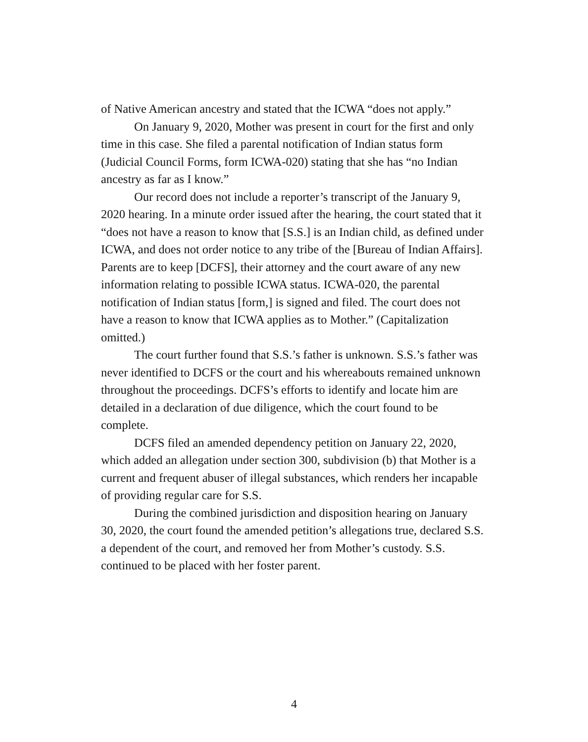of Native American ancestry and stated that the ICWA “does not apply.”
On January 9, 2020, Mother was present in court for the first and only time in this case. She filed a parental notification of Indian status form (Judicial Council Forms, form ICWA-020) stating that she has “no Indian ancestry as far as I know.”
Our record does not include a reporter’s transcript of the January 9, 2020 hearing. In a minute order issued after the hearing, the court stated that it “does not have a reason to know that [S.S.] is an Indian child, as defined under ICWA, and does not order notice to any tribe of the [Bureau of Indian Affairs]. Parents are to keep [DCFS], their attorney and the court aware of any new information relating to possible ICWA status. ICWA-020, the parental notification of Indian status [form,] is signed and filed. The court does not have a reason to know that ICWA applies as to Mother.” (Capitalization omitted.)
The court further found that S.S.’s father is unknown. S.S.’s father was never identified to DCFS or the court and his whereabouts remained unknown throughout the proceedings. DCFS’s efforts to identify and locate him are detailed in a declaration of due diligence, which the court found to be complete.
DCFS filed an amended dependency petition on January 22, 2020, which added an allegation under section 300, subdivision (b) that Mother is a current and frequent abuser of illegal substances, which renders her incapable of providing regular care for S.S.
During the combined jurisdiction and disposition hearing on January 30, 2020, the court found the amended petition’s allegations true, declared S.S. a dependent of the court, and removed her from Mother’s custody. S.S. continued to be placed with her foster parent.
4